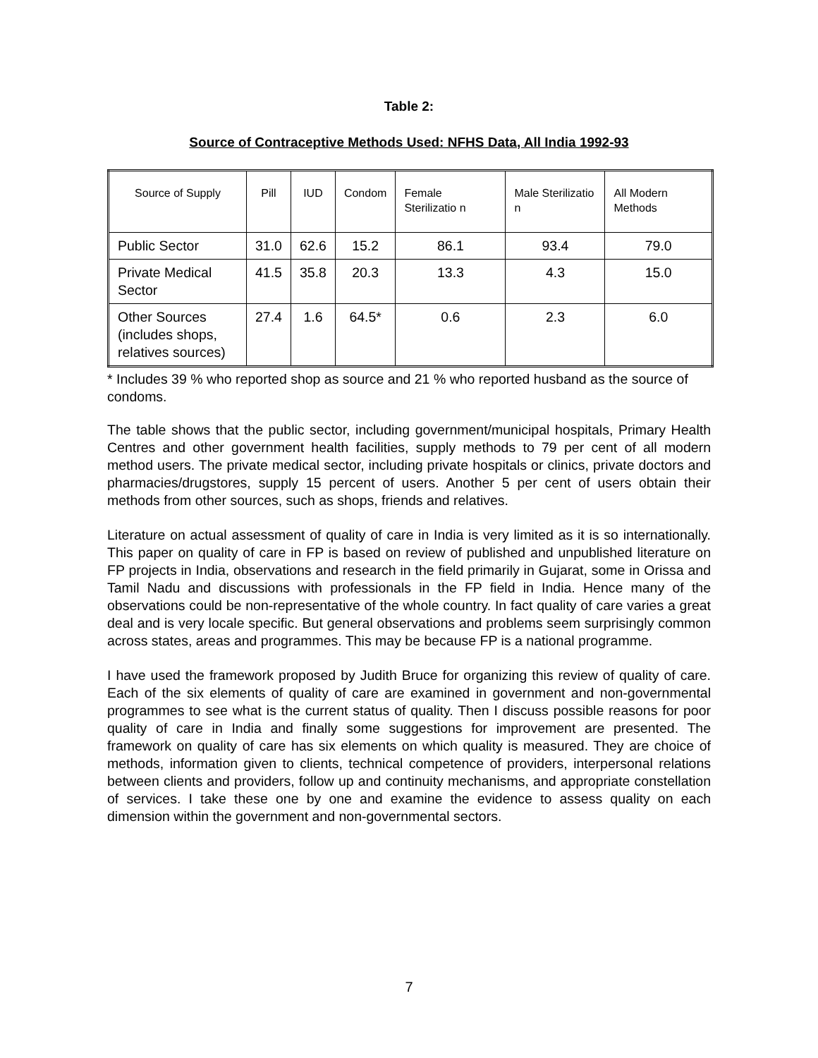Table 2:
Source of Contraceptive Methods Used: NFHS Data, All India 1992-93
| Source of Supply | Pill | IUD | Condom | Female Sterilizatio n | Male Sterilizatio n | All Modern Methods |
| --- | --- | --- | --- | --- | --- | --- |
| Public Sector | 31.0 | 62.6 | 15.2 | 86.1 | 93.4 | 79.0 |
| Private Medical Sector | 41.5 | 35.8 | 20.3 | 13.3 | 4.3 | 15.0 |
| Other Sources (includes shops, relatives sources) | 27.4 | 1.6 | 64.5* | 0.6 | 2.3 | 6.0 |
* Includes 39 % who reported shop as source and 21 % who reported husband as the source of condoms.
The table shows that the public sector, including government/municipal hospitals, Primary Health Centres and other government health facilities, supply methods to 79 per cent of all modern method users. The private medical sector, including private hospitals or clinics, private doctors and pharmacies/drugstores, supply 15 percent of users. Another 5 per cent of users obtain their methods from other sources, such as shops, friends and relatives.
Literature on actual assessment of quality of care in India is very limited as it is so internationally. This paper on quality of care in FP is based on review of published and unpublished literature on FP projects in India, observations and research in the field primarily in Gujarat, some in Orissa and Tamil Nadu and discussions with professionals in the FP field in India. Hence many of the observations could be non-representative of the whole country. In fact quality of care varies a great deal and is very locale specific. But general observations and problems seem surprisingly common across states, areas and programmes. This may be because FP is a national programme.
I have used the framework proposed by Judith Bruce for organizing this review of quality of care. Each of the six elements of quality of care are examined in government and non-governmental programmes to see what is the current status of quality. Then I discuss possible reasons for poor quality of care in India and finally some suggestions for improvement are presented. The framework on quality of care has six elements on which quality is measured. They are choice of methods, information given to clients, technical competence of providers, interpersonal relations between clients and providers, follow up and continuity mechanisms, and appropriate constellation of services. I take these one by one and examine the evidence to assess quality on each dimension within the government and non-governmental sectors.
7